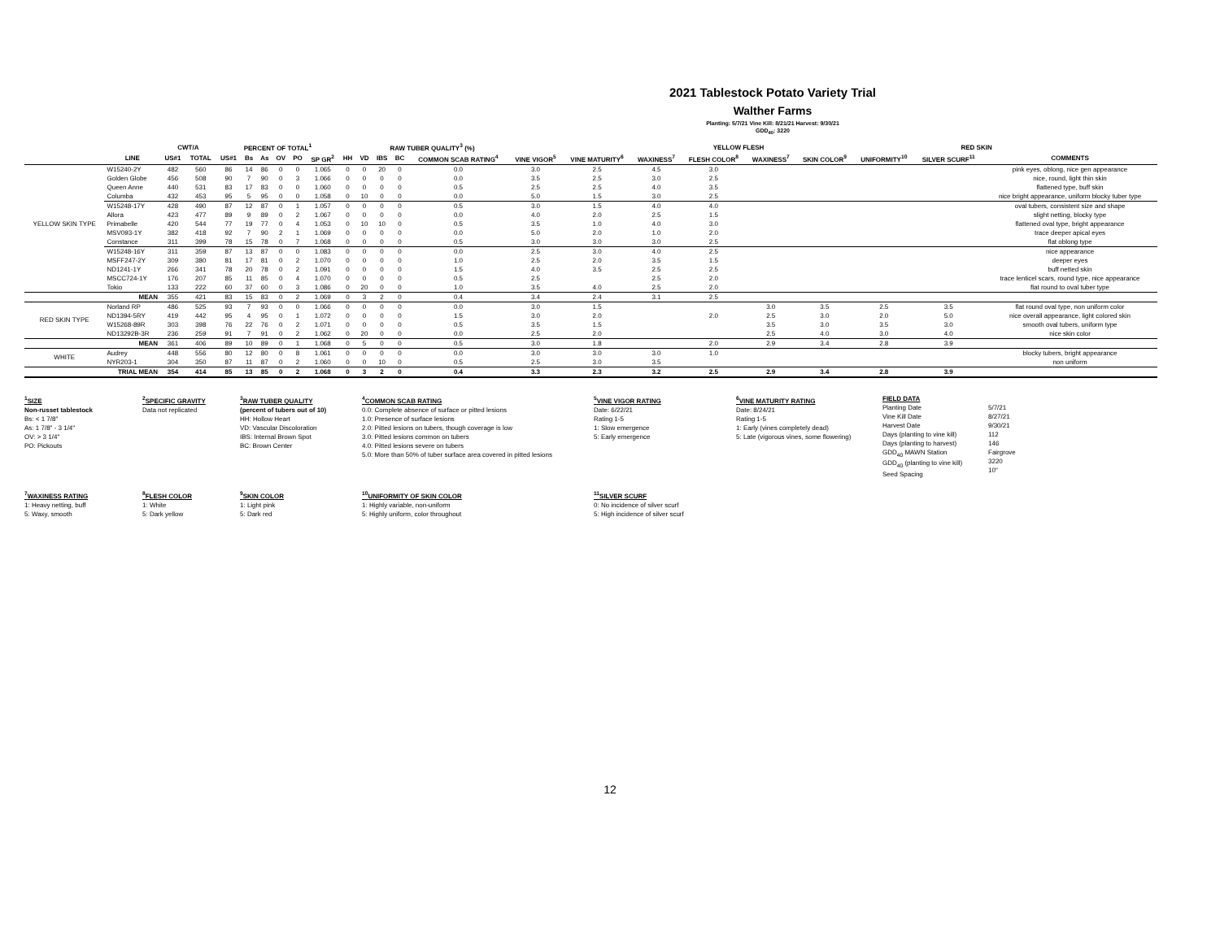2021 Tablestock Potato Variety Trial
Walther Farms
Planting: 5/7/21 Vine Kill: 8/21/21 Harvest: 9/30/21
GDD<sub>40</sub>: 3220
| | | CWT/A | | PERCENT OF TOTAL<sup>1</sup> | | | | | | | RAW TUBER QUALITY<sup>3</sup> (%) | | | | | | | YELLOW FLESH | | RED SKIN | | | | |
| --- | --- | --- | --- | --- | --- | --- | --- | --- | --- | --- | --- | --- | --- | --- | --- | --- | --- | --- | --- | --- | --- | --- | --- | --- |
| | LINE | US#1 | TOTAL | US#1 | Bs | As | OV | PO | SP GR<sup>2</sup> | HH | VD | IBS | BC | COMMON SCAB RATING<sup>4</sup> | VINE VIGOR<sup>5</sup> | VINE MATURITY<sup>6</sup> | WAXINESS<sup>7</sup> | FLESH COLOR<sup>8</sup> | WAXINESS<sup>7</sup> | SKIN COLOR<sup>9</sup> | UNIFORMITY<sup>10</sup> | SILVER SCURF<sup>11</sup> | COMMENTS | |
| YELLOW SKIN TYPE | W15240-2Y | 482 | 560 | 86 | 14 | 86 | 0 | 0 | 1.065 | 0 | 0 | 20 | 0 | 0.0 | 3.0 | 2.5 | 4.5 | 3.0 | | | | | pink eyes, oblong, nice gen appearance | |
| | Golden Globe | 456 | 508 | 90 | 7 | 90 | 0 | 3 | 1.066 | 0 | 0 | 0 | 0 | 0.0 | 3.5 | 2.5 | 3.0 | 2.5 | | | | | nice, round, light thin skin | |
| | Queen Anne | 440 | 531 | 83 | 17 | 83 | 0 | 0 | 1.060 | 0 | 0 | 0 | 0 | 0.5 | 2.5 | 2.5 | 4.0 | 3.5 | | | | | flattened type, buff skin | |
| | Columba | 432 | 453 | 95 | 5 | 95 | 0 | 0 | 1.058 | 0 | 10 | 0 | 0 | 0.0 | 5.0 | 1.5 | 3.0 | 2.5 | | | | | nice bright appearance, uniform blocky tuber type | |
| | W15248-17Y | 428 | 490 | 87 | 12 | 87 | 0 | 1 | 1.057 | 0 | 0 | 0 | 0 | 0.5 | 3.0 | 1.5 | 4.0 | 4.0 | | | | | oval tubers, consistent size and shape | |
| | Allora | 423 | 477 | 89 | 9 | 89 | 0 | 2 | 1.067 | 0 | 0 | 0 | 0 | 0.0 | 4.0 | 2.0 | 2.5 | 1.5 | | | | | slight netting, blocky type | |
| | Primabelle | 420 | 544 | 77 | 19 | 77 | 0 | 4 | 1.053 | 0 | 10 | 10 | 0 | 0.5 | 3.5 | 1.0 | 4.0 | 3.0 | | | | | flattened oval type, bright appearance | |
| | MSV093-1Y | 382 | 418 | 92 | 7 | 90 | 2 | 1 | 1.069 | 0 | 0 | 0 | 0 | 0.0 | 5.0 | 2.0 | 1.0 | 2.0 | | | | | trace deeper apical eyes | |
| | Constance | 311 | 399 | 78 | 15 | 78 | 0 | 7 | 1.068 | 0 | 0 | 0 | 0 | 0.5 | 3.0 | 3.0 | 3.0 | 2.5 | | | | | flat oblong type | |
| | W15248-16Y | 311 | 359 | 87 | 13 | 87 | 0 | 0 | 1.083 | 0 | 0 | 0 | 0 | 0.0 | 2.5 | 3.0 | 4.0 | 2.5 | | | | | nice appearance | |
| | MSFF247-2Y | 309 | 380 | 81 | 17 | 81 | 0 | 2 | 1.070 | 0 | 0 | 0 | 0 | 1.0 | 2.5 | 2.0 | 3.5 | 1.5 | | | | | deeper eyes | |
| | ND1241-1Y | 266 | 341 | 78 | 20 | 78 | 0 | 2 | 1.091 | 0 | 0 | 0 | 0 | 1.5 | 4.0 | 3.5 | 2.5 | 2.5 | | | | | buff netted skin | |
| | MSCC724-1Y | 176 | 207 | 85 | 11 | 85 | 0 | 4 | 1.070 | 0 | 0 | 0 | 0 | 0.5 | 2.5 | | 2.5 | 2.0 | | | | | trace lenticel scars, round type, nice appearance | |
| | Tokio | 133 | 222 | 60 | 37 | 60 | 0 | 3 | 1.086 | 0 | 20 | 0 | 0 | 1.0 | 3.5 | 4.0 | 2.5 | 2.0 | | | | | flat round to oval tuber type | |
| | MEAN | 355 | 421 | 83 | 15 | 83 | 0 | 2 | 1.069 | 0 | 3 | 2 | 0 | 0.4 | 3.4 | 2.4 | 3.1 | 2.5 | | | | | | |
| RED SKIN TYPE | Norland RP | 486 | 525 | 93 | 7 | 93 | 0 | 0 | 1.066 | 0 | 0 | 0 | 0 | 0.0 | 3.0 | 1.5 | | | 3.0 | 3.5 | 2.5 | 3.5 | flat round oval type, non uniform color | |
| | ND1394-5RY | 419 | 442 | 95 | 4 | 95 | 0 | 1 | 1.072 | 0 | 0 | 0 | 0 | 1.5 | 3.0 | 2.0 | | 2.0 | 2.5 | 3.0 | 2.0 | 5.0 | nice overall appearance, light colored skin | |
| | W15268-89R | 303 | 398 | 76 | 22 | 76 | 0 | 2 | 1.071 | 0 | 0 | 0 | 0 | 0.5 | 3.5 | 1.5 | | | 3.5 | 3.0 | 3.5 | 3.0 | smooth oval tubers, uniform type | |
| | ND13292B-3R | 236 | 259 | 91 | 7 | 91 | 0 | 2 | 1.062 | 0 | 20 | 0 | 0 | 0.0 | 2.5 | 2.0 | | | 2.5 | 4.0 | 3.0 | 4.0 | nice skin color | |
| | MEAN | 361 | 406 | 89 | 10 | 89 | 0 | 1 | 1.068 | 0 | 5 | 0 | 0 | 0.5 | 3.0 | 1.8 | | 2.0 | 2.9 | 3.4 | 2.8 | 3.9 | | |
| WHITE | Audrey | 448 | 556 | 80 | 12 | 80 | 0 | 8 | 1.061 | 0 | 0 | 0 | 0 | 0.0 | 3.0 | 3.0 | 3.0 | 1.0 | | | | | blocky tubers, bright appearance | |
| | NYR203-1 | 304 | 350 | 87 | 11 | 87 | 0 | 2 | 1.060 | 0 | 0 | 10 | 0 | 0.5 | 2.5 | 3.0 | 3.5 | | | | | | non uniform | |
| | TRIAL MEAN | 354 | 414 | 85 | 13 | 85 | 0 | 2 | 1.068 | 0 | 3 | 2 | 0 | 0.4 | 3.3 | 2.3 | 3.2 | 2.5 | 2.9 | 3.4 | 2.8 | 3.9 | | |
<sup>1</sup> SIZE
Non-russet tablestock
Bs: < 1 7/8"
As: 1 7/8" - 3 1/4"
OV: > 3 1/4"
PO: Pickouts
<sup>2</sup> SPECIFIC GRAVITY
Data not replicated
<sup>3</sup> RAW TUBER QUALITY
(percent of tubers out of 10)
HH: Hollow Heart
VD: Vascular Discoloration
IBS: Internal Brown Spot
BC: Brown Center
<sup>4</sup> COMMON SCAB RATING
0.0: Complete absence of surface or pitted lesions
1.0: Presence of surface lesions
2.0: Pitted lesions on tubers, though coverage is low
3.0: Pitted lesions common on tubers
4.0: Pitted lesions severe on tubers
5.0: More than 50% of tuber surface area covered in pitted lesions
<sup>5</sup> VINE VIGOR RATING
Date: 6/22/21
Rating 1-5
1: Slow emergence
5: Early emergence
<sup>6</sup> VINE MATURITY RATING
Date: 8/24/21
Rating 1-5
1: Early (vines completely dead)
5: Late (vigorous vines, some flowering)
FIELD DATA
Planting Date
Vine Kill Date
Harvest Date
Days (planting to vine kill)
Days (planting to harvest)
GDD<sub>40</sub> MAWN Station
GDD<sub>40</sub> (planting to vine kill)
Seed Spacing
5/7/21
8/27/21
9/30/21
112
146
Fairgrove
3220
10"
<sup>7</sup> WAXINESS RATING
1: Heavy netting, buff
5: Waxy, smooth
<sup>8</sup> FLESH COLOR
1: White
5: Dark yellow
<sup>9</sup> SKIN COLOR
1: Light pink
5: Dark red
<sup>10</sup> UNIFORMITY OF SKIN COLOR
1: Highly variable, non-uniform
5: Highly uniform, color throughout
<sup>11</sup> SILVER SCURF
0: No incidence of silver scurf
5: High incidence of silver scurf
12